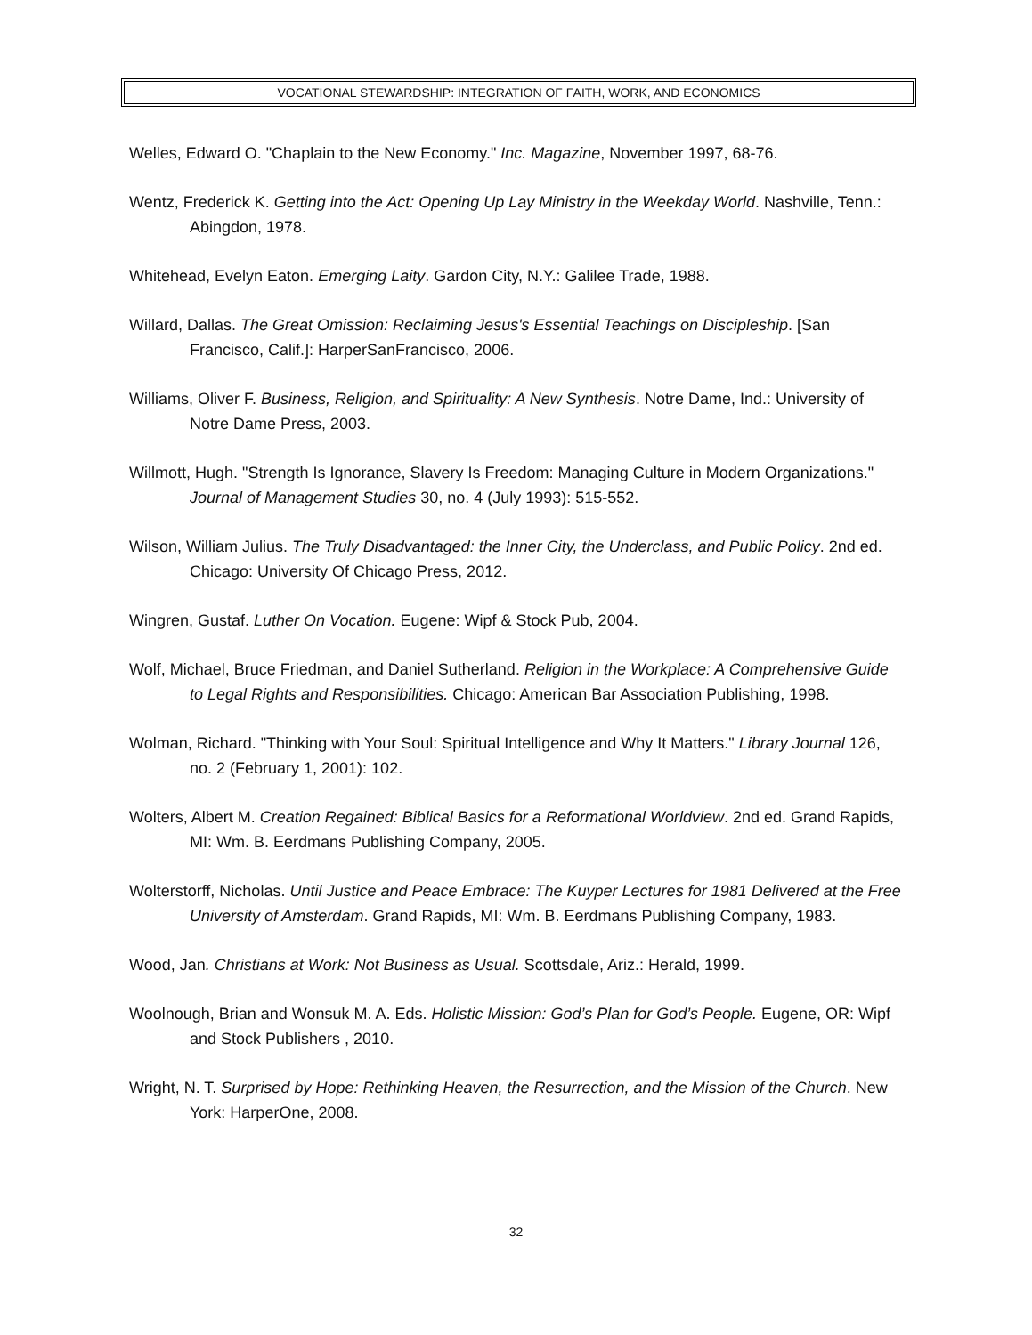VOCATIONAL STEWARDSHIP: INTEGRATION OF FAITH, WORK, AND ECONOMICS
Welles, Edward O. "Chaplain to the New Economy." Inc. Magazine, November 1997, 68-76.
Wentz, Frederick K. Getting into the Act: Opening Up Lay Ministry in the Weekday World. Nashville, Tenn.: Abingdon, 1978.
Whitehead, Evelyn Eaton. Emerging Laity. Gardon City, N.Y.: Galilee Trade, 1988.
Willard, Dallas. The Great Omission: Reclaiming Jesus's Essential Teachings on Discipleship. [San Francisco, Calif.]: HarperSanFrancisco, 2006.
Williams, Oliver F. Business, Religion, and Spirituality: A New Synthesis. Notre Dame, Ind.: University of Notre Dame Press, 2003.
Willmott, Hugh. "Strength Is Ignorance, Slavery Is Freedom: Managing Culture in Modern Organizations." Journal of Management Studies 30, no. 4 (July 1993): 515-552.
Wilson, William Julius. The Truly Disadvantaged: the Inner City, the Underclass, and Public Policy. 2nd ed. Chicago: University Of Chicago Press, 2012.
Wingren, Gustaf. Luther On Vocation. Eugene: Wipf & Stock Pub, 2004.
Wolf, Michael, Bruce Friedman, and Daniel Sutherland. Religion in the Workplace: A Comprehensive Guide to Legal Rights and Responsibilities. Chicago: American Bar Association Publishing, 1998.
Wolman, Richard. "Thinking with Your Soul: Spiritual Intelligence and Why It Matters." Library Journal 126, no. 2 (February 1, 2001): 102.
Wolters, Albert M. Creation Regained: Biblical Basics for a Reformational Worldview. 2nd ed. Grand Rapids, MI: Wm. B. Eerdmans Publishing Company, 2005.
Wolterstorff, Nicholas. Until Justice and Peace Embrace: The Kuyper Lectures for 1981 Delivered at the Free University of Amsterdam. Grand Rapids, MI: Wm. B. Eerdmans Publishing Company, 1983.
Wood, Jan. Christians at Work: Not Business as Usual. Scottsdale, Ariz.: Herald, 1999.
Woolnough, Brian and Wonsuk M. A. Eds. Holistic Mission: God’s Plan for God’s People. Eugene, OR: Wipf and Stock Publishers , 2010.
Wright, N. T. Surprised by Hope: Rethinking Heaven, the Resurrection, and the Mission of the Church. New York: HarperOne, 2008.
32